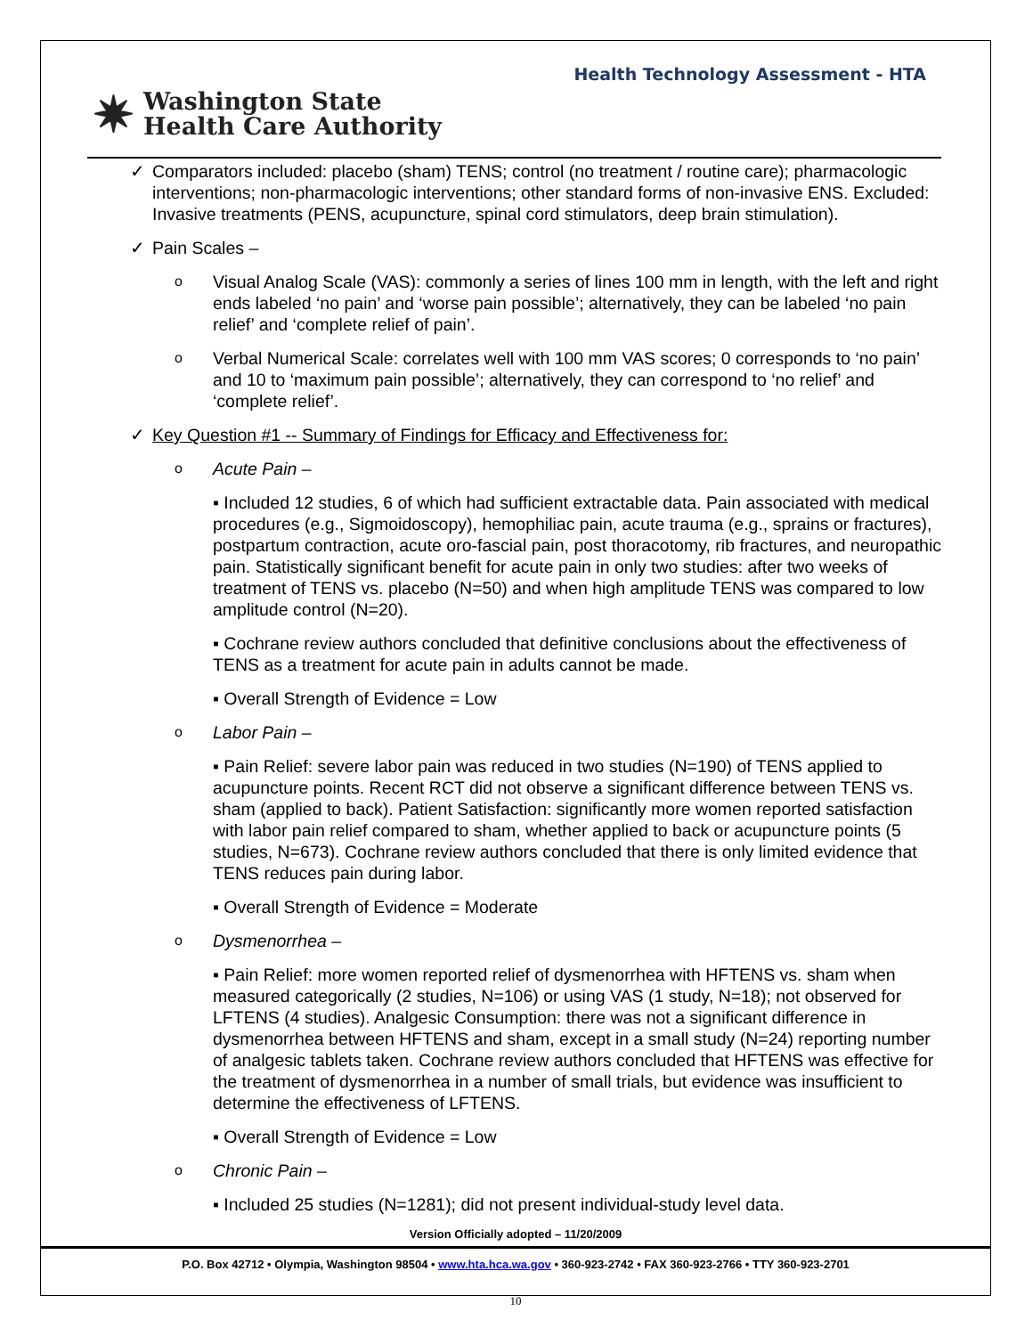Health Technology Assessment - HTA
✷ Washington State
Health Care Authority
✓
Comparators included: placebo (sham) TENS; control (no treatment / routine care); pharmacologic interventions; non-pharmacologic interventions; other standard forms of non-invasive ENS. Excluded: Invasive treatments (PENS, acupuncture, spinal cord stimulators, deep brain stimulation).
✓
Pain Scales –
o
Visual Analog Scale (VAS): commonly a series of lines 100 mm in length, with the left and right ends labeled ‘no pain’ and ‘worse pain possible’; alternatively, they can be labeled ‘no pain relief’ and ‘complete relief of pain’.
o
Verbal Numerical Scale: correlates well with 100 mm VAS scores; 0 corresponds to ‘no pain’ and 10 to ‘maximum pain possible’; alternatively, they can correspond to ‘no relief’ and ‘complete relief’.
✓
Key Question #1 -- Summary of Findings for Efficacy and Effectiveness for:
o
Acute Pain –
▪ Included 12 studies, 6 of which had sufficient extractable data. Pain associated with medical procedures (e.g., Sigmoidoscopy), hemophiliac pain, acute trauma (e.g., sprains or fractures), postpartum contraction, acute oro-fascial pain, post thoracotomy, rib fractures, and neuropathic pain. Statistically significant benefit for acute pain in only two studies: after two weeks of treatment of TENS vs. placebo (N=50) and when high amplitude TENS was compared to low amplitude control (N=20).
▪ Cochrane review authors concluded that definitive conclusions about the effectiveness of TENS as a treatment for acute pain in adults cannot be made.
▪ Overall Strength of Evidence = Low
o
Labor Pain –
▪ Pain Relief: severe labor pain was reduced in two studies (N=190) of TENS applied to acupuncture points. Recent RCT did not observe a significant difference between TENS vs. sham (applied to back). Patient Satisfaction: significantly more women reported satisfaction with labor pain relief compared to sham, whether applied to back or acupuncture points (5 studies, N=673). Cochrane review authors concluded that there is only limited evidence that TENS reduces pain during labor.
▪ Overall Strength of Evidence = Moderate
o
Dysmenorrhea –
▪ Pain Relief: more women reported relief of dysmenorrhea with HFTENS vs. sham when measured categorically (2 studies, N=106) or using VAS (1 study, N=18); not observed for LFTENS (4 studies). Analgesic Consumption: there was not a significant difference in dysmenorrhea between HFTENS and sham, except in a small study (N=24) reporting number of analgesic tablets taken. Cochrane review authors concluded that HFTENS was effective for the treatment of dysmenorrhea in a number of small trials, but evidence was insufficient to determine the effectiveness of LFTENS.
▪ Overall Strength of Evidence = Low
o
Chronic Pain –
▪ Included 25 studies (N=1281); did not present individual-study level data.
Version Officially adopted – 11/20/2009
P.O. Box 42712 • Olympia, Washington 98504 • www.hta.hca.wa.gov • 360-923-2742 • FAX 360-923-2766 • TTY 360-923-2701
10